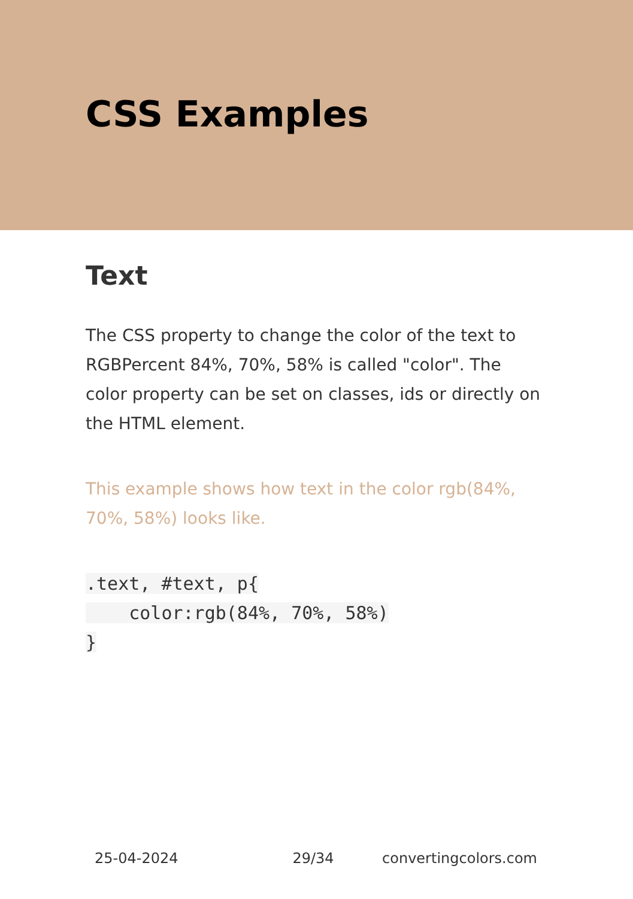CSS Examples
Text
The CSS property to change the color of the text to RGBPercent 84%, 70%, 58% is called "color". The color property can be set on classes, ids or directly on the HTML element.
This example shows how text in the color rgb(84%, 70%, 58%) looks like.
.text, #text, p{
    color:rgb(84%, 70%, 58%)
}
25-04-2024 29/34 convertingcolors.com